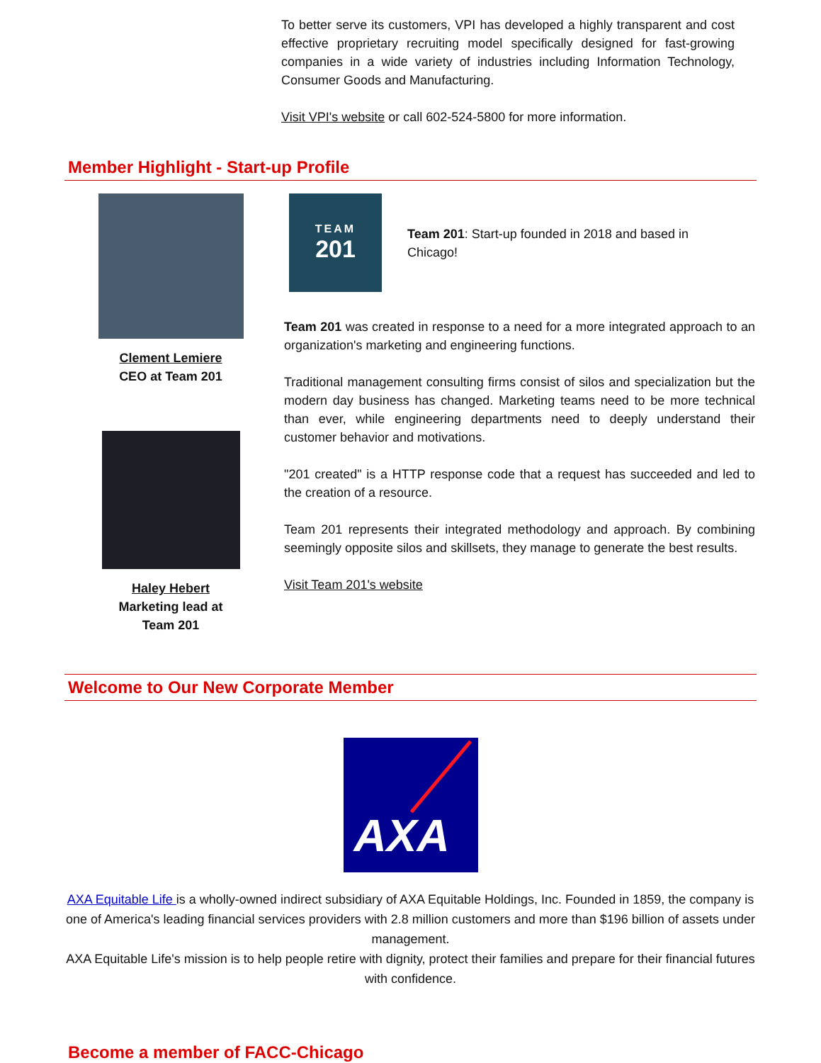To better serve its customers, VPI has developed a highly transparent and cost effective proprietary recruiting model specifically designed for fast-growing companies in a wide variety of industries including Information Technology, Consumer Goods and Manufacturing.
Visit VPI's website or call 602-524-5800 for more information.
Member Highlight - Start-up Profile
Clement Lemiere
CEO at Team 201
Haley Hebert
Marketing lead at
Team 201
TEAM
201
Team 201: Start-up founded in 2018 and based in Chicago!
Team 201 was created in response to a need for a more integrated approach to an organization's marketing and engineering functions.
Traditional management consulting firms consist of silos and specialization but the modern day business has changed. Marketing teams need to be more technical than ever, while engineering departments need to deeply understand their customer behavior and motivations.
"201 created" is a HTTP response code that a request has succeeded and led to the creation of a resource.
Team 201 represents their integrated methodology and approach. By combining seemingly opposite silos and skillsets, they manage to generate the best results.
Visit Team 201's website
Welcome to Our New Corporate Member
AXA
AXA Equitable Life is a wholly-owned indirect subsidiary of AXA Equitable Holdings, Inc. Founded in 1859, the company is one of America's leading financial services providers with 2.8 million customers and more than $196 billion of assets under management.
AXA Equitable Life's mission is to help people retire with dignity, protect their families and prepare for their financial futures with confidence.
Become a member of FACC-Chicago